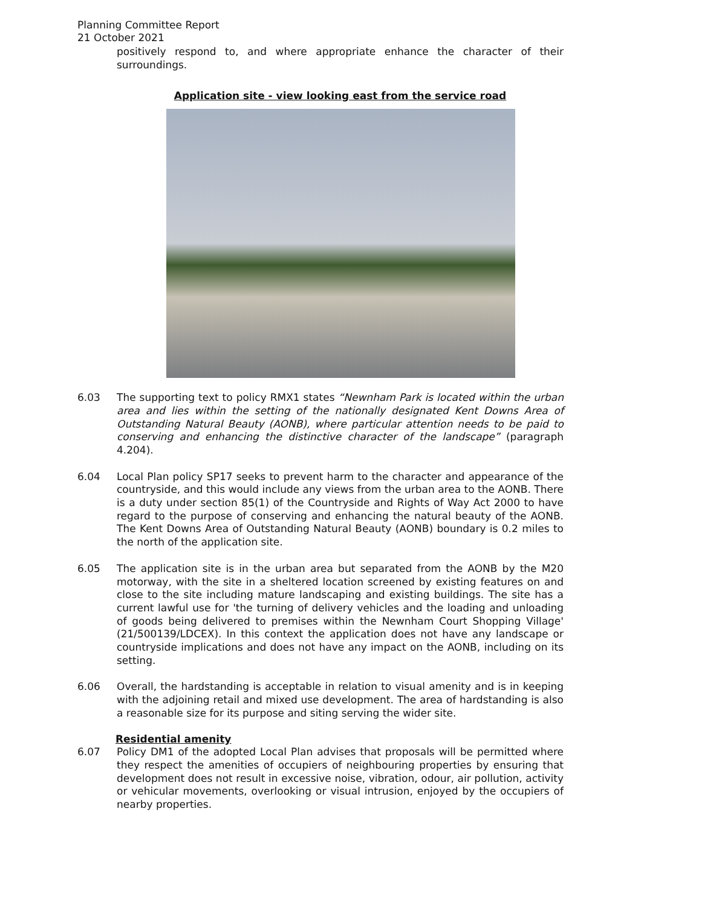Planning Committee Report
21 October 2021
positively respond to, and where appropriate enhance the character of their surroundings.
Application site - view looking east from the service road
6.03 The supporting text to policy RMX1 states “Newnham Park is located within the urban area and lies within the setting of the nationally designated Kent Downs Area of Outstanding Natural Beauty (AONB), where particular attention needs to be paid to conserving and enhancing the distinctive character of the landscape” (paragraph 4.204).
6.04 Local Plan policy SP17 seeks to prevent harm to the character and appearance of the countryside, and this would include any views from the urban area to the AONB. There is a duty under section 85(1) of the Countryside and Rights of Way Act 2000 to have regard to the purpose of conserving and enhancing the natural beauty of the AONB. The Kent Downs Area of Outstanding Natural Beauty (AONB) boundary is 0.2 miles to the north of the application site.
6.05 The application site is in the urban area but separated from the AONB by the M20 motorway, with the site in a sheltered location screened by existing features on and close to the site including mature landscaping and existing buildings. The site has a current lawful use for 'the turning of delivery vehicles and the loading and unloading of goods being delivered to premises within the Newnham Court Shopping Village' (21/500139/LDCEX). In this context the application does not have any landscape or countryside implications and does not have any impact on the AONB, including on its setting.
6.06 Overall, the hardstanding is acceptable in relation to visual amenity and is in keeping with the adjoining retail and mixed use development. The area of hardstanding is also a reasonable size for its purpose and siting serving the wider site.
Residential amenity
6.07 Policy DM1 of the adopted Local Plan advises that proposals will be permitted where they respect the amenities of occupiers of neighbouring properties by ensuring that development does not result in excessive noise, vibration, odour, air pollution, activity or vehicular movements, overlooking or visual intrusion, enjoyed by the occupiers of nearby properties.